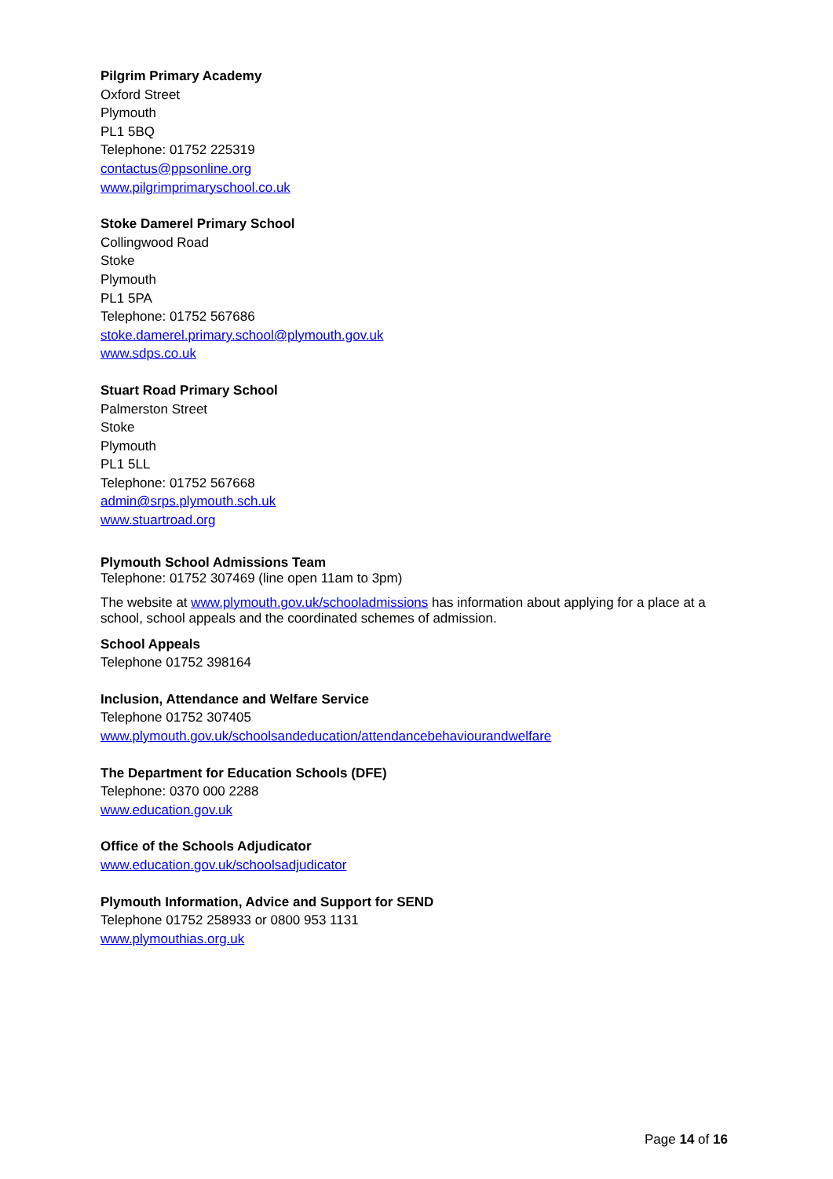Pilgrim Primary Academy
Oxford Street
Plymouth
PL1 5BQ
Telephone: 01752 225319
contactus@ppsonline.org
www.pilgrimprimaryschool.co.uk
Stoke Damerel Primary School
Collingwood Road
Stoke
Plymouth
PL1 5PA
Telephone: 01752 567686
stoke.damerel.primary.school@plymouth.gov.uk
www.sdps.co.uk
Stuart Road Primary School
Palmerston Street
Stoke
Plymouth
PL1 5LL
Telephone: 01752 567668
admin@srps.plymouth.sch.uk
www.stuartroad.org
Plymouth School Admissions Team
Telephone: 01752 307469 (line open 11am to 3pm)
The website at www.plymouth.gov.uk/schooladmissions has information about applying for a place at a school, school appeals and the coordinated schemes of admission.
School Appeals
Telephone 01752 398164
Inclusion, Attendance and Welfare Service
Telephone 01752 307405
www.plymouth.gov.uk/schoolsandeducation/attendancebehaviourandwelfare
The Department for Education Schools (DFE)
Telephone: 0370 000 2288
www.education.gov.uk
Office of the Schools Adjudicator
www.education.gov.uk/schoolsadjudicator
Plymouth Information, Advice and Support for SEND
Telephone 01752 258933 or 0800 953 1131
www.plymouthias.org.uk
Page 14 of 16